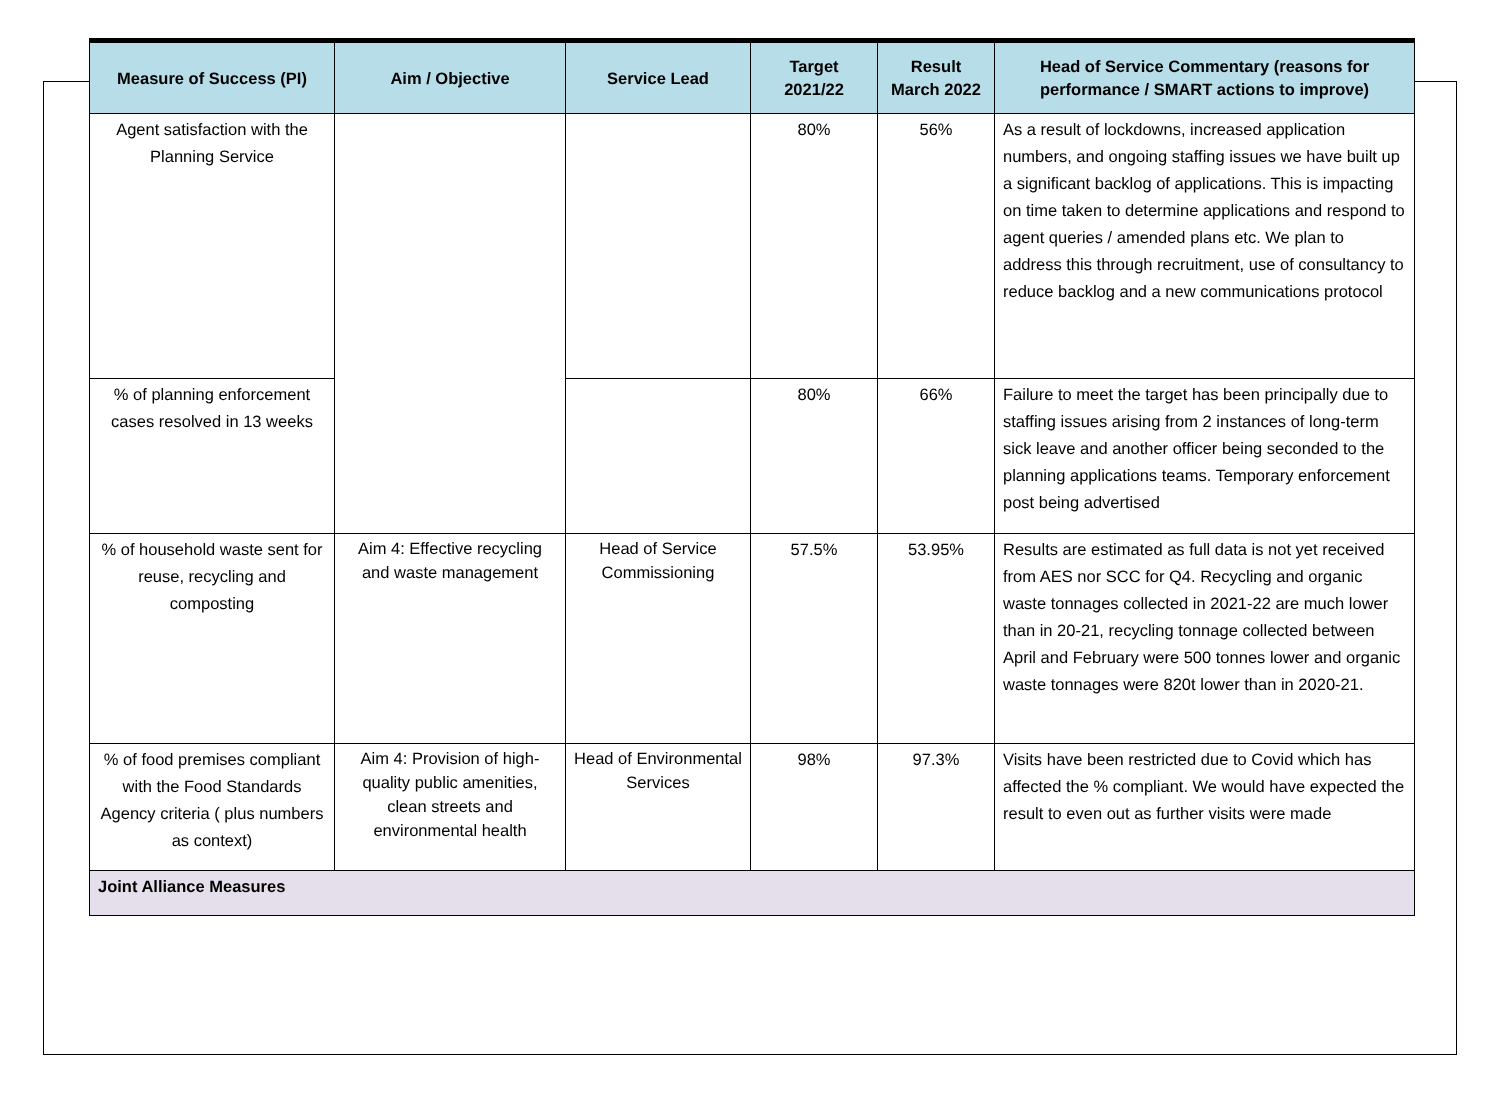| Measure of Success (PI) | Aim / Objective | Service Lead | Target 2021/22 | Result March 2022 | Head of Service Commentary (reasons for performance / SMART actions to improve) |
| --- | --- | --- | --- | --- | --- |
| Agent satisfaction with the Planning Service | | | 80% | 56% | As a result of lockdowns, increased application numbers, and ongoing staffing issues we have built up a significant backlog of applications. This is impacting on time taken to determine applications and respond to agent queries / amended plans etc. We plan to address this through recruitment, use of consultancy to reduce backlog and a new communications protocol |
| % of planning enforcement cases resolved in 13 weeks | | | 80% | 66% | Failure to meet the target has been principally due to staffing issues arising from 2 instances of long-term sick leave and another officer being seconded to the planning applications teams. Temporary enforcement post being advertised |
| % of household waste sent for reuse, recycling and composting | Aim 4: Effective recycling and waste management | Head of Service Commissioning | 57.5% | 53.95% | Results are estimated as full data is not yet received from AES nor SCC for Q4. Recycling and organic waste tonnages collected in 2021-22 are much lower than in 20-21, recycling tonnage collected between April and February were 500 tonnes lower and organic waste tonnages were 820t lower than in 2020-21. |
| % of food premises compliant with the Food Standards Agency criteria ( plus numbers as context) | Aim 4: Provision of high-quality public amenities, clean streets and environmental health | Head of Environmental Services | 98% | 97.3% | Visits have been restricted due to Covid which has affected the % compliant. We would have expected the result to even out as further visits were made |
| Joint Alliance Measures | | | | | |